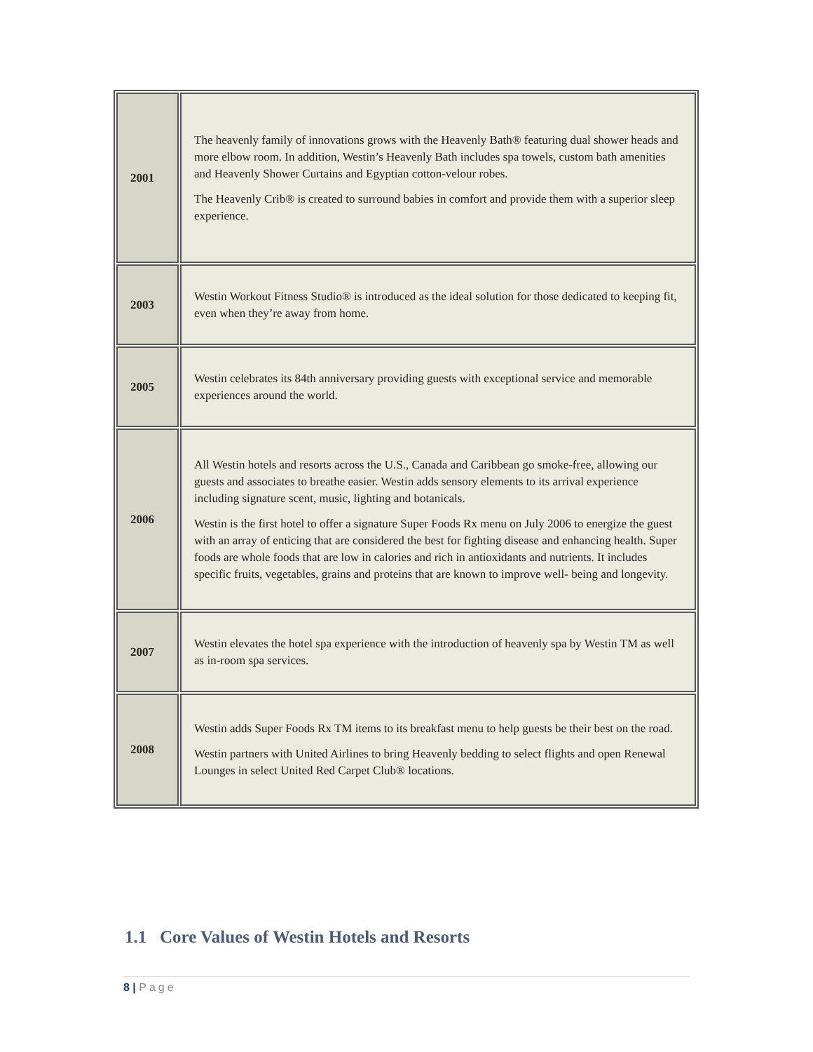| 2001 | The heavenly family of innovations grows with the Heavenly Bath® featuring dual shower heads and more elbow room. In addition, Westin’s Heavenly Bath includes spa towels, custom bath amenities and Heavenly Shower Curtains and Egyptian cotton-velour robes. The Heavenly Crib® is created to surround babies in comfort and provide them with a superior sleep experience. |
| 2003 | Westin Workout Fitness Studio® is introduced as the ideal solution for those dedicated to keeping fit, even when they’re away from home. |
| 2005 | Westin celebrates its 84th anniversary providing guests with exceptional service and memorable experiences around the world. |
| 2006 | All Westin hotels and resorts across the U.S., Canada and Caribbean go smoke-free, allowing our guests and associates to breathe easier. Westin adds sensory elements to its arrival experience including signature scent, music, lighting and botanicals. Westin is the first hotel to offer a signature Super Foods Rx menu on July 2006 to energize the guest with an array of enticing that are considered the best for fighting disease and enhancing health. Super foods are whole foods that are low in calories and rich in antioxidants and nutrients. It includes specific fruits, vegetables, grains and proteins that are known to improve well- being and longevity. |
| 2007 | Westin elevates the hotel spa experience with the introduction of heavenly spa by Westin TM as well as in-room spa services. |
| 2008 | Westin adds Super Foods Rx TM items to its breakfast menu to help guests be their best on the road. Westin partners with United Airlines to bring Heavenly bedding to select flights and open Renewal Lounges in select United Red Carpet Club® locations. |
1.1 Core Values of Westin Hotels and Resorts
8 | Page